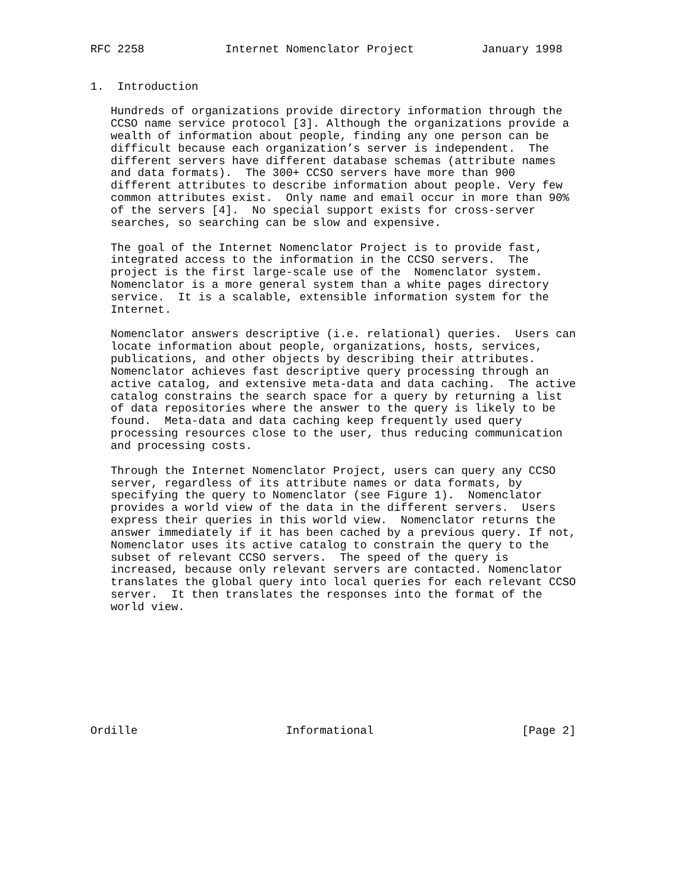RFC 2258            Internet Nomenclator Project          January 1998


1.  Introduction

   Hundreds of organizations provide directory information through the
   CCSO name service protocol [3]. Although the organizations provide a
   wealth of information about people, finding any one person can be
   difficult because each organization’s server is independent.  The
   different servers have different database schemas (attribute names
   and data formats).  The 300+ CCSO servers have more than 900
   different attributes to describe information about people. Very few
   common attributes exist.  Only name and email occur in more than 90%
   of the servers [4].  No special support exists for cross-server
   searches, so searching can be slow and expensive.

   The goal of the Internet Nomenclator Project is to provide fast,
   integrated access to the information in the CCSO servers.  The
   project is the first large-scale use of the  Nomenclator system.
   Nomenclator is a more general system than a white pages directory
   service.  It is a scalable, extensible information system for the
   Internet.

   Nomenclator answers descriptive (i.e. relational) queries.  Users can
   locate information about people, organizations, hosts, services,
   publications, and other objects by describing their attributes.
   Nomenclator achieves fast descriptive query processing through an
   active catalog, and extensive meta-data and data caching.  The active
   catalog constrains the search space for a query by returning a list
   of data repositories where the answer to the query is likely to be
   found.  Meta-data and data caching keep frequently used query
   processing resources close to the user, thus reducing communication
   and processing costs.

   Through the Internet Nomenclator Project, users can query any CCSO
   server, regardless of its attribute names or data formats, by
   specifying the query to Nomenclator (see Figure 1).  Nomenclator
   provides a world view of the data in the different servers.  Users
   express their queries in this world view.  Nomenclator returns the
   answer immediately if it has been cached by a previous query. If not,
   Nomenclator uses its active catalog to constrain the query to the
   subset of relevant CCSO servers.  The speed of the query is
   increased, because only relevant servers are contacted. Nomenclator
   translates the global query into local queries for each relevant CCSO
   server.  It then translates the responses into the format of the
   world view.









Ordille                      Informational                      [Page 2]